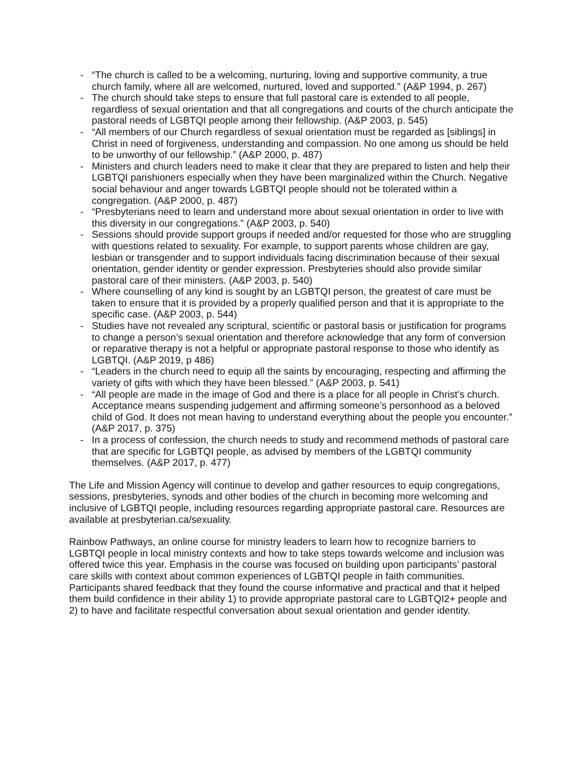- “The church is called to be a welcoming, nurturing, loving and supportive community, a true church family, where all are welcomed, nurtured, loved and supported.” (A&P 1994, p. 267)
- The church should take steps to ensure that full pastoral care is extended to all people, regardless of sexual orientation and that all congregations and courts of the church anticipate the pastoral needs of LGBTQI people among their fellowship. (A&P 2003, p. 545)
- “All members of our Church regardless of sexual orientation must be regarded as [siblings] in Christ in need of forgiveness, understanding and compassion. No one among us should be held to be unworthy of our fellowship.” (A&P 2000, p. 487)
- Ministers and church leaders need to make it clear that they are prepared to listen and help their LGBTQI parishioners especially when they have been marginalized within the Church. Negative social behaviour and anger towards LGBTQI people should not be tolerated within a congregation. (A&P 2000, p. 487)
- “Presbyterians need to learn and understand more about sexual orientation in order to live with this diversity in our congregations.” (A&P 2003, p. 540)
- Sessions should provide support groups if needed and/or requested for those who are struggling with questions related to sexuality. For example, to support parents whose children are gay, lesbian or transgender and to support individuals facing discrimination because of their sexual orientation, gender identity or gender expression. Presbyteries should also provide similar pastoral care of their ministers. (A&P 2003, p. 540)
- Where counselling of any kind is sought by an LGBTQI person, the greatest of care must be taken to ensure that it is provided by a properly qualified person and that it is appropriate to the specific case. (A&P 2003, p. 544)
- Studies have not revealed any scriptural, scientific or pastoral basis or justification for programs to change a person’s sexual orientation and therefore acknowledge that any form of conversion or reparative therapy is not a helpful or appropriate pastoral response to those who identify as LGBTQI. (A&P 2019, p 486)
- “Leaders in the church need to equip all the saints by encouraging, respecting and affirming the variety of gifts with which they have been blessed.” (A&P 2003, p. 541)
- “All people are made in the image of God and there is a place for all people in Christ’s church. Acceptance means suspending judgement and affirming someone’s personhood as a beloved child of God. It does not mean having to understand everything about the people you encounter.” (A&P 2017, p. 375)
- In a process of confession, the church needs to study and recommend methods of pastoral care that are specific for LGBTQI people, as advised by members of the LGBTQI community themselves. (A&P 2017, p. 477)
The Life and Mission Agency will continue to develop and gather resources to equip congregations, sessions, presbyteries, synods and other bodies of the church in becoming more welcoming and inclusive of LGBTQI people, including resources regarding appropriate pastoral care. Resources are available at presbyterian.ca/sexuality.
Rainbow Pathways, an online course for ministry leaders to learn how to recognize barriers to LGBTQI people in local ministry contexts and how to take steps towards welcome and inclusion was offered twice this year. Emphasis in the course was focused on building upon participants’ pastoral care skills with context about common experiences of LGBTQI people in faith communities. Participants shared feedback that they found the course informative and practical and that it helped them build confidence in their ability 1) to provide appropriate pastoral care to LGBTQI2+ people and 2) to have and facilitate respectful conversation about sexual orientation and gender identity.